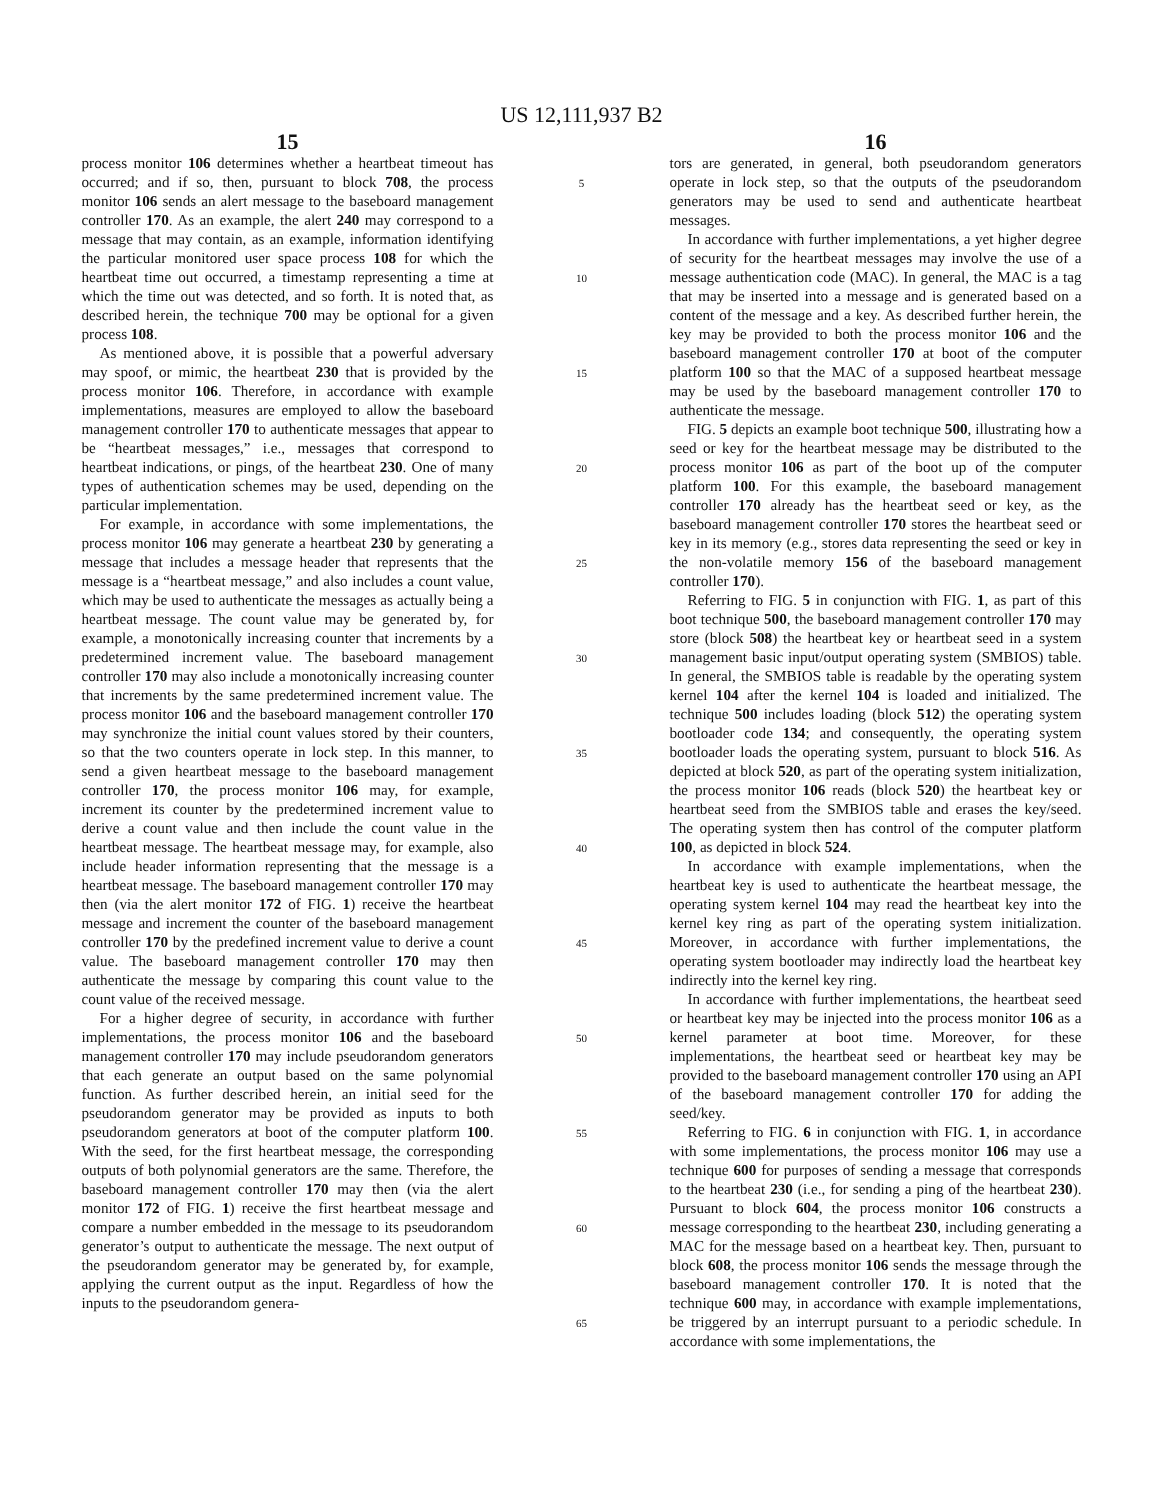US 12,111,937 B2
15
process monitor 106 determines whether a heartbeat timeout has occurred; and if so, then, pursuant to block 708, the process monitor 106 sends an alert message to the baseboard management controller 170. As an example, the alert 240 may correspond to a message that may contain, as an example, information identifying the particular monitored user space process 108 for which the heartbeat time out occurred, a timestamp representing a time at which the time out was detected, and so forth. It is noted that, as described herein, the technique 700 may be optional for a given process 108.
As mentioned above, it is possible that a powerful adversary may spoof, or mimic, the heartbeat 230 that is provided by the process monitor 106. Therefore, in accordance with example implementations, measures are employed to allow the baseboard management controller 170 to authenticate messages that appear to be “heartbeat messages,” i.e., messages that correspond to heartbeat indications, or pings, of the heartbeat 230. One of many types of authentication schemes may be used, depending on the particular implementation.
For example, in accordance with some implementations, the process monitor 106 may generate a heartbeat 230 by generating a message that includes a message header that represents that the message is a “heartbeat message,” and also includes a count value, which may be used to authenticate the messages as actually being a heartbeat message. The count value may be generated by, for example, a monotonically increasing counter that increments by a predetermined increment value. The baseboard management controller 170 may also include a monotonically increasing counter that increments by the same predetermined increment value. The process monitor 106 and the baseboard management controller 170 may synchronize the initial count values stored by their counters, so that the two counters operate in lock step. In this manner, to send a given heartbeat message to the baseboard management controller 170, the process monitor 106 may, for example, increment its counter by the predetermined increment value to derive a count value and then include the count value in the heartbeat message. The heartbeat message may, for example, also include header information representing that the message is a heartbeat message. The baseboard management controller 170 may then (via the alert monitor 172 of FIG. 1) receive the heartbeat message and increment the counter of the baseboard management controller 170 by the predefined increment value to derive a count value. The baseboard management controller 170 may then authenticate the message by comparing this count value to the count value of the received message.
For a higher degree of security, in accordance with further implementations, the process monitor 106 and the baseboard management controller 170 may include pseudorandom generators that each generate an output based on the same polynomial function. As further described herein, an initial seed for the pseudorandom generator may be provided as inputs to both pseudorandom generators at boot of the computer platform 100. With the seed, for the first heartbeat message, the corresponding outputs of both polynomial generators are the same. Therefore, the baseboard management controller 170 may then (via the alert monitor 172 of FIG. 1) receive the first heartbeat message and compare a number embedded in the message to its pseudorandom generator’s output to authenticate the message. The next output of the pseudorandom generator may be generated by, for example, applying the current output as the input. Regardless of how the inputs to the pseudorandom genera-
5
10
15
20
25
30
35
40
45
50
55
60
65
16
tors are generated, in general, both pseudorandom generators operate in lock step, so that the outputs of the pseudorandom generators may be used to send and authenticate heartbeat messages.
In accordance with further implementations, a yet higher degree of security for the heartbeat messages may involve the use of a message authentication code (MAC). In general, the MAC is a tag that may be inserted into a message and is generated based on a content of the message and a key. As described further herein, the key may be provided to both the process monitor 106 and the baseboard management controller 170 at boot of the computer platform 100 so that the MAC of a supposed heartbeat message may be used by the baseboard management controller 170 to authenticate the message.
FIG. 5 depicts an example boot technique 500, illustrating how a seed or key for the heartbeat message may be distributed to the process monitor 106 as part of the boot up of the computer platform 100. For this example, the baseboard management controller 170 already has the heartbeat seed or key, as the baseboard management controller 170 stores the heartbeat seed or key in its memory (e.g., stores data representing the seed or key in the non-volatile memory 156 of the baseboard management controller 170).
Referring to FIG. 5 in conjunction with FIG. 1, as part of this boot technique 500, the baseboard management controller 170 may store (block 508) the heartbeat key or heartbeat seed in a system management basic input/output operating system (SMBIOS) table. In general, the SMBIOS table is readable by the operating system kernel 104 after the kernel 104 is loaded and initialized. The technique 500 includes loading (block 512) the operating system bootloader code 134; and consequently, the operating system bootloader loads the operating system, pursuant to block 516. As depicted at block 520, as part of the operating system initialization, the process monitor 106 reads (block 520) the heartbeat key or heartbeat seed from the SMBIOS table and erases the key/seed. The operating system then has control of the computer platform 100, as depicted in block 524.
In accordance with example implementations, when the heartbeat key is used to authenticate the heartbeat message, the operating system kernel 104 may read the heartbeat key into the kernel key ring as part of the operating system initialization. Moreover, in accordance with further implementations, the operating system bootloader may indirectly load the heartbeat key indirectly into the kernel key ring.
In accordance with further implementations, the heartbeat seed or heartbeat key may be injected into the process monitor 106 as a kernel parameter at boot time. Moreover, for these implementations, the heartbeat seed or heartbeat key may be provided to the baseboard management controller 170 using an API of the baseboard management controller 170 for adding the seed/key.
Referring to FIG. 6 in conjunction with FIG. 1, in accordance with some implementations, the process monitor 106 may use a technique 600 for purposes of sending a message that corresponds to the heartbeat 230 (i.e., for sending a ping of the heartbeat 230). Pursuant to block 604, the process monitor 106 constructs a message corresponding to the heartbeat 230, including generating a MAC for the message based on a heartbeat key. Then, pursuant to block 608, the process monitor 106 sends the message through the baseboard management controller 170. It is noted that the technique 600 may, in accordance with example implementations, be triggered by an interrupt pursuant to a periodic schedule. In accordance with some implementations, the